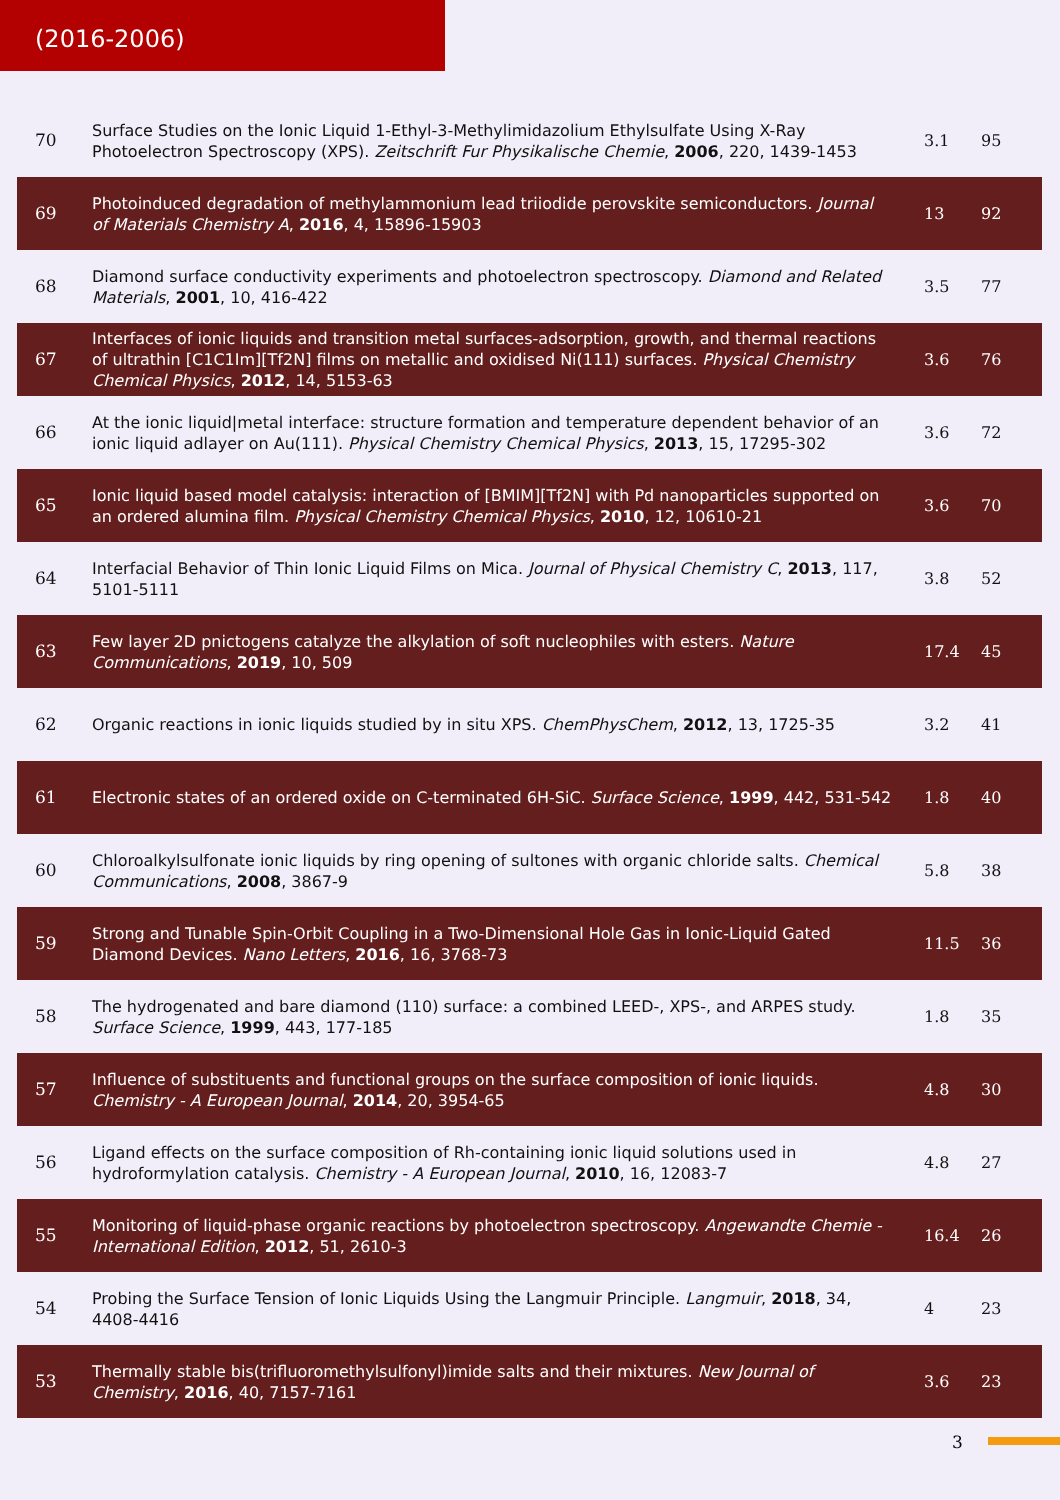(2016-2006)
| 70 | Surface Studies on the Ionic Liquid 1-Ethyl-3-Methylimidazolium Ethylsulfate Using X-Ray Photoelectron Spectroscopy (XPS). Zeitschrift Fur Physikalische Chemie , 2006 , 220, 1439-1453 | 3.1 | 95 |
| 69 | Photoinduced degradation of methylammonium lead triiodide perovskite semiconductors. Journal of Materials Chemistry A , 2016 , 4, 15896-15903 | 13 | 92 |
| 68 | Diamond surface conductivity experiments and photoelectron spectroscopy. Diamond and Related Materials , 2001 , 10, 416-422 | 3.5 | 77 |
| 67 | Interfaces of ionic liquids and transition metal surfaces-adsorption, growth, and thermal reactions of ultrathin [C1C1Im][Tf2N] films on metallic and oxidised Ni(111) surfaces. Physical Chemistry Chemical Physics , 2012 , 14, 5153-63 | 3.6 | 76 |
| 66 | At the ionic liquid/metal interface: structure formation and temperature dependent behavior of an ionic liquid adlayer on Au(111). Physical Chemistry Chemical Physics , 2013 , 15, 17295-302 | 3.6 | 72 |
| 65 | Ionic liquid based model catalysis: interaction of [BMIM][Tf2N] with Pd nanoparticles supported on an ordered alumina film. Physical Chemistry Chemical Physics , 2010 , 12, 10610-21 | 3.6 | 70 |
| 64 | Interfacial Behavior of Thin Ionic Liquid Films on Mica. Journal of Physical Chemistry C , 2013 , 117, 5101-5111 | 3.8 | 52 |
| 63 | Few layer 2D pnictogens catalyze the alkylation of soft nucleophiles with esters. Nature Communications , 2019 , 10, 509 | 17.4 | 45 |
| 62 | Organic reactions in ionic liquids studied by in situ XPS. ChemPhysChem , 2012 , 13, 1725-35 | 3.2 | 41 |
| 61 | Electronic states of an ordered oxide on C-terminated 6H-SiC. Surface Science , 1999 , 442, 531-542 | 1.8 | 40 |
| 60 | Chloroalkylsulfonate ionic liquids by ring opening of sultones with organic chloride salts. Chemical Communications , 2008 , 3867-9 | 5.8 | 38 |
| 59 | Strong and Tunable Spin-Orbit Coupling in a Two-Dimensional Hole Gas in Ionic-Liquid Gated Diamond Devices. Nano Letters , 2016 , 16, 3768-73 | 11.5 | 36 |
| 58 | The hydrogenated and bare diamond (110) surface: a combined LEED-, XPS-, and ARPES study. Surface Science , 1999 , 443, 177-185 | 1.8 | 35 |
| 57 | Influence of substituents and functional groups on the surface composition of ionic liquids. Chemistry - A European Journal , 2014 , 20, 3954-65 | 4.8 | 30 |
| 56 | Ligand effects on the surface composition of Rh-containing ionic liquid solutions used in hydroformylation catalysis. Chemistry - A European Journal , 2010 , 16, 12083-7 | 4.8 | 27 |
| 55 | Monitoring of liquid-phase organic reactions by photoelectron spectroscopy. Angewandte Chemie - International Edition , 2012 , 51, 2610-3 | 16.4 | 26 |
| 54 | Probing the Surface Tension of Ionic Liquids Using the Langmuir Principle. Langmuir , 2018 , 34, 4408-4416 | 4 | 23 |
| 53 | Thermally stable bis(trifluoromethylsulfonyl)imide salts and their mixtures. New Journal of Chemistry , 2016 , 40, 7157-7161 | 3.6 | 23 |
3